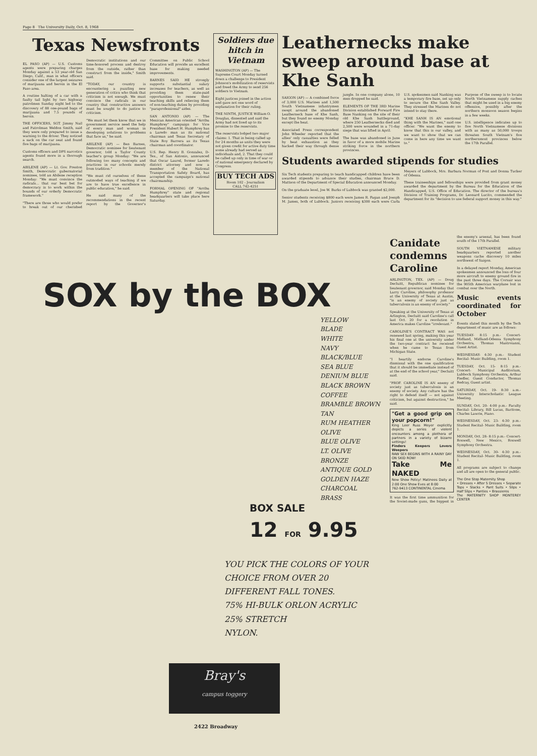Page 8 The University Daily, Oct. 8, 1968
Texas Newsfronts
EL PASO (AP) — U.S. Customs agents were preparing charges Monday against a 53 year-old San Diego, Calif., man in what officers consider one of the largest seizures of marijuana and heroin in the El Paso area.
A routine halting of a car with a faulty tail light by two highway patrolmen Sunday night led to the discovery of 88 one-pound bags of marijuana and 7.5 pounds of heroin.
THE OFFICERS, SGT. Jimmy Nail and Patrolman Weldon Smith, said they were only prepared to issue a warning to the driver. They noticed a sack on the car seat and found five bags of marijuana.
Customs officers and DPS narcotics agents found more in a thorough search.
ABILENE (AP) — Lt. Gov. Preston Smith, Democratic gubernatorial nominee, told an Abilene reception Monday: "We must convince the radicals... that our best bet for democracy is to work within the bounds of our orderly Democratic framework."
"There are those who would prefer to break out of our cherished Democratic institutions and our time-honored process and destroy from the outside, rather than construct from the inside," Smith said.
"TODAY, our country is encountering a puzzling new generation of critics who think that criticism is not enough. We must convince the radicals in our country that constructive answers must be sought to do justice to criticism.
"We must let them know that we in government service need the help of every man and woman in developing solutions to problems that face us," he said.
ABILENE (AP) — Ben Barnes, Democratic nominee for lieutenant governor, told a Taylor County teacher's group Monday: "We are following too many concepts and practices in our schools merely from tradition."
"We must rid ourselves of these outmoded ways of teaching if we are to have true excellence in public education," he said.
He said many of the recommendations in the recent report by the Governor's Committee on Public School Education will provide an excellent base for making needed improvements.
BARNES SAID HE strongly supports substantial salary increases for teachers, as well as providing them state-paid opportunities to renew their teaching skills and relieving them of non-teaching duties by providing "paraprofessional" aides.
SAN ANTONIO (AP) — The Mexican American oriented "Arriba Humphrey" campaign for Vice President Hubert H. Humphrey has a Laredo man as its national chairman and Texas Secretary of State Roy Barrera as its Texas chairman and coordinator.
U.S. Rep. Henry B. Gonzalez, D-Tex., of San Antonio, announced that Oscar Laurel, former Laredo district attorney and now a member of the National Transportation Safety Board, has accepted the campaign's national chairmanship.
FORMAL OPENING OF "Arriba Humphrey" state and regional headquarters will take place here Saturday.
Soldiers due hitch in Vietnam
WASHINGTON (AP) — The Supreme Court Monday turned down a challenge to President Johnson's mobilization of reservists and freed the Army to send 256 soldiers to Vietnam.
Eight justices joined in the action and gave not one word of explanation for their ruling.
THE NINTH, JUSTICE William O. Douglas, dissented and said the Army had not lived up to its promise to the reservists.
The reservists lodged two major claims: 1. That in being called up for 24 months as units they were not given credit for active duty time some already had served as individuals and, 2. That they could be called up only in time of war or of national emergency declared by Congress.
BUY TECH ADS
Room 102 - Journalism
CALL 742-4251
Leathernecks make sweep around base at Khe Sanh
SAIGON (AP) — A combined force of 3,000 U.S. Marines and 1,500 South Vietnamese infantrymen swept around the abandoned Leatherneck base of Khe Sanh, but they found no enemy Monday except the heat.
Associated Press correspondent John Wheeler reported that the allies' only casualties were felled by heat exhaustion as they hacked their way through dense jungle. In one company alone, 10 men dropped he said.
ELEMENTS OF THE 3RD Marine Division established Forward Fire Base Nanking on the site of their old Khe Sanh battleground, where 250 Leathernecks died and 2,500 were wounded in a 71-day siege that was lifted in April.
The base was abandoned in June in favor of a more mobile Marine striking force in the northern provinces.
U.S. spokesmen said Nanking was a temporary fire base, set up only to secure the Khe Sanh Valley. They stressed the Marines do not intend to stay there.
"KHE SANH IS AN emotional thing with the Marines," said one officer. "We want the enemy to know that this is our valley, and we want to show that we can come in here any time we want to."
Purpose of the sweep is to locate North Vietnamese supply caches that might be used in a big enemy offensive, possibly after the northern monsoon season begins in a few weeks.
U.S. intelligence indicates up to five North Vietnamese divisions with as many as 50,000 troops threaten South Vietnam's five northernmost provinces below the 17th Parallel.
Students awarded stipends for studies
Six Tech students preparing to teach handicapped children have been awarded stipends to advance their studies, chairman Bruce D. Mattson of the Department of Special Education announced Monday.
On the graduate level, Joe W. Burks of Lubbock was granted $2,000.
Senior students receiving $800 each were James R. Fagan and Joesph M. James, both of Lubbock. Juniors receiving $300 each were Carla Meyers of Lubbock, Mrs. Barbara Norman of Post and Donna Tucker of Odessa.
These traineeships and fellowships were provided from grant money awarded the department by the Bureau for the Education of the Handicapped, U.S. Office of Education. The director of the bureau's Division of Training Programs, Dr. Leonard Lucito, commended the department for its "decision to use federal support money in this way."
SOX by the BOX
YELLOW
BLADE
WHITE
NAVY
BLACK/BLUE
SEA BLUE
DENIUM BLUE
BLACK BROWN
COFFEE
BRAMBLE BROWN
TAN
RUM HEATHER
OLIVE
BLUE OLIVE
LT. OLIVE
BRONZE
ANTIQUE GOLD
GOLDEN HAZE
CHARCOAL
BRASS
BOX SALE
12 FOR 9.95
YOU PICK THE COLORS OF YOUR
CHOICE FROM OVER 20
DIFFERENT FALL TONES.
75% HI-BULK ORLON ACRYLIC
25% STRETCH
NYLON.
Bray's
campus toggery
2422 Broadway
Canidate condemns Caroline
ARLINGTON, TEX. (AP) — Doug Decluitt, Republican nominee for lieutenant governor, said Monday that Larry Caroline, philosophy professor at the University of Texas at Austin, "is an enemy of society just as tuberculosis is an enemy of society."
Speaking at the University of Texas at Arlington, Decluitt said Caroline's call last Oct. 20 for a revolution in America makes Caroline "irrelevant."
CAROLINE'S CONTRACT WAS not renewed last spring, making this year his final one at the university under the two-year contract he received when he came to Texas from Michigan State.
"I heartily endorse Caroline's dismissal with the one qualification that it should be immediate instead of at the end of the school year," Decluitt said.
"PROF. CAROLINE IS AN enemy of society just as tuberculosis is an enemy of society. Any culture has the right to defend itself — not against criticism, but against destruction," he said.
"Get a good grip on your popcorn!"
King Leer Russ Meyer explicitly depicts a series of violent encounters among a plethora of partners in a variety of bizarre settings!
Finders Keepers Lovers Weepers
RAW SEX BEGINS WITH A RAINY DAY ON SKID ROW!
Take Me NAKED
New Show Policy! Matinees Daily at 2:00 One Show Eves at 8:00
762-9413 CONTINENTAL Cinema
It was the first time ammunition for the Soviet-made guns, the biggest in the enemy's arsenal, has been found south of the 17th Parallel.
SOUTH VIETNAMESE military headquarters reported another weapons cache discovery 10 miles northwest of Saigon.
In a delayed report Monday, American spokesmen announced the loss of four more aircraft to enemy ground fire in the past three days. The Corsair was the 905th American warplane lost in combat over the North.
Music events coordinated for October
Events slated this month by the Tech department of music are as follows:
TUESDAY- 8:15 p.m.- Concert- Midland, Midland-Odessa Symphony Orchestra, Thomas Mastroianni, Guest Artist.
WEDNESDAY- 4:30 p.m.- Student Recital- Music Building, room 1.
TUESDAY, Oct. 15- 8:15 p.m.- Concert- Municipal Auditorium, Lubbock Symphony Orchestra, Arthur Fiedler, Guest Conductor, Thomas Redcay, Guest artist.
SATURDAY, Oct. 19- 8:30 a.m.- University Interscholastic League Meeting.
SUNDAY, Oct. 20- 4:00 p.m.- Faculty Recital- Library, Bill Lucas, Baritone, Charles Lawrie, Piano.
WEDNESDAY, Oct. 23- 4:30 p.m.- Student Recital- Music Building, room 1.
MONDAY, Oct. 28- 8:15 p.m.- Concert- Roswell, New Mexico, Roswell Symphony Orchestra.
WEDNESDAY, Oct. 30- 4:30 p.m.- Student Recital- Music Building, room 1.
All programs are subject to change and all are open to the general public.
The One Stop Maternity Shop
• Dresses • After 5 Dresses • Separate Tops • Slacks • Pant Suits • Slips • Half Slips • Panties • Brassieres
The MATERNITY SHOP MONTEREY CENTER